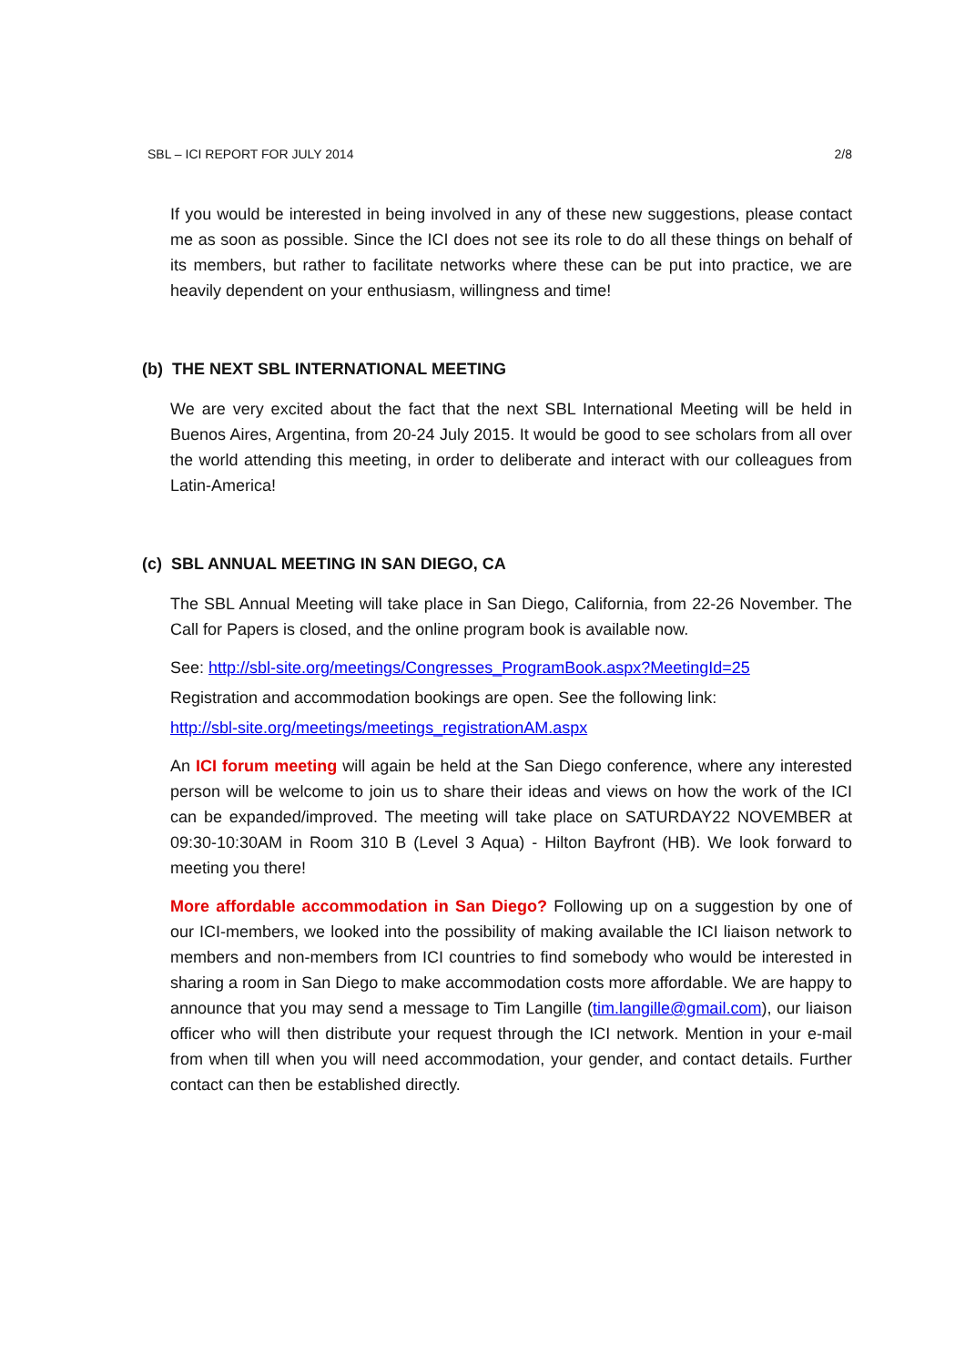SBL – ICI REPORT FOR JULY 2014 2/8
If you would be interested in being involved in any of these new suggestions, please contact me as soon as possible. Since the ICI does not see its role to do all these things on behalf of its members, but rather to facilitate networks where these can be put into practice, we are heavily dependent on your enthusiasm, willingness and time!
(b) THE NEXT SBL INTERNATIONAL MEETING
We are very excited about the fact that the next SBL International Meeting will be held in Buenos Aires, Argentina, from 20-24 July 2015. It would be good to see scholars from all over the world attending this meeting, in order to deliberate and interact with our colleagues from Latin-America!
(c) SBL ANNUAL MEETING IN SAN DIEGO, CA
The SBL Annual Meeting will take place in San Diego, California, from 22-26 November. The Call for Papers is closed, and the online program book is available now.
See: http://sbl-site.org/meetings/Congresses_ProgramBook.aspx?MeetingId=25
Registration and accommodation bookings are open. See the following link:
http://sbl-site.org/meetings/meetings_registrationAM.aspx
An ICI forum meeting will again be held at the San Diego conference, where any interested person will be welcome to join us to share their ideas and views on how the work of the ICI can be expanded/improved. The meeting will take place on SATURDAY22 NOVEMBER at 09:30-10:30AM in Room 310 B (Level 3 Aqua) - Hilton Bayfront (HB). We look forward to meeting you there!
More affordable accommodation in San Diego? Following up on a suggestion by one of our ICI-members, we looked into the possibility of making available the ICI liaison network to members and non-members from ICI countries to find somebody who would be interested in sharing a room in San Diego to make accommodation costs more affordable. We are happy to announce that you may send a message to Tim Langille (tim.langille@gmail.com), our liaison officer who will then distribute your request through the ICI network. Mention in your e-mail from when till when you will need accommodation, your gender, and contact details. Further contact can then be established directly.